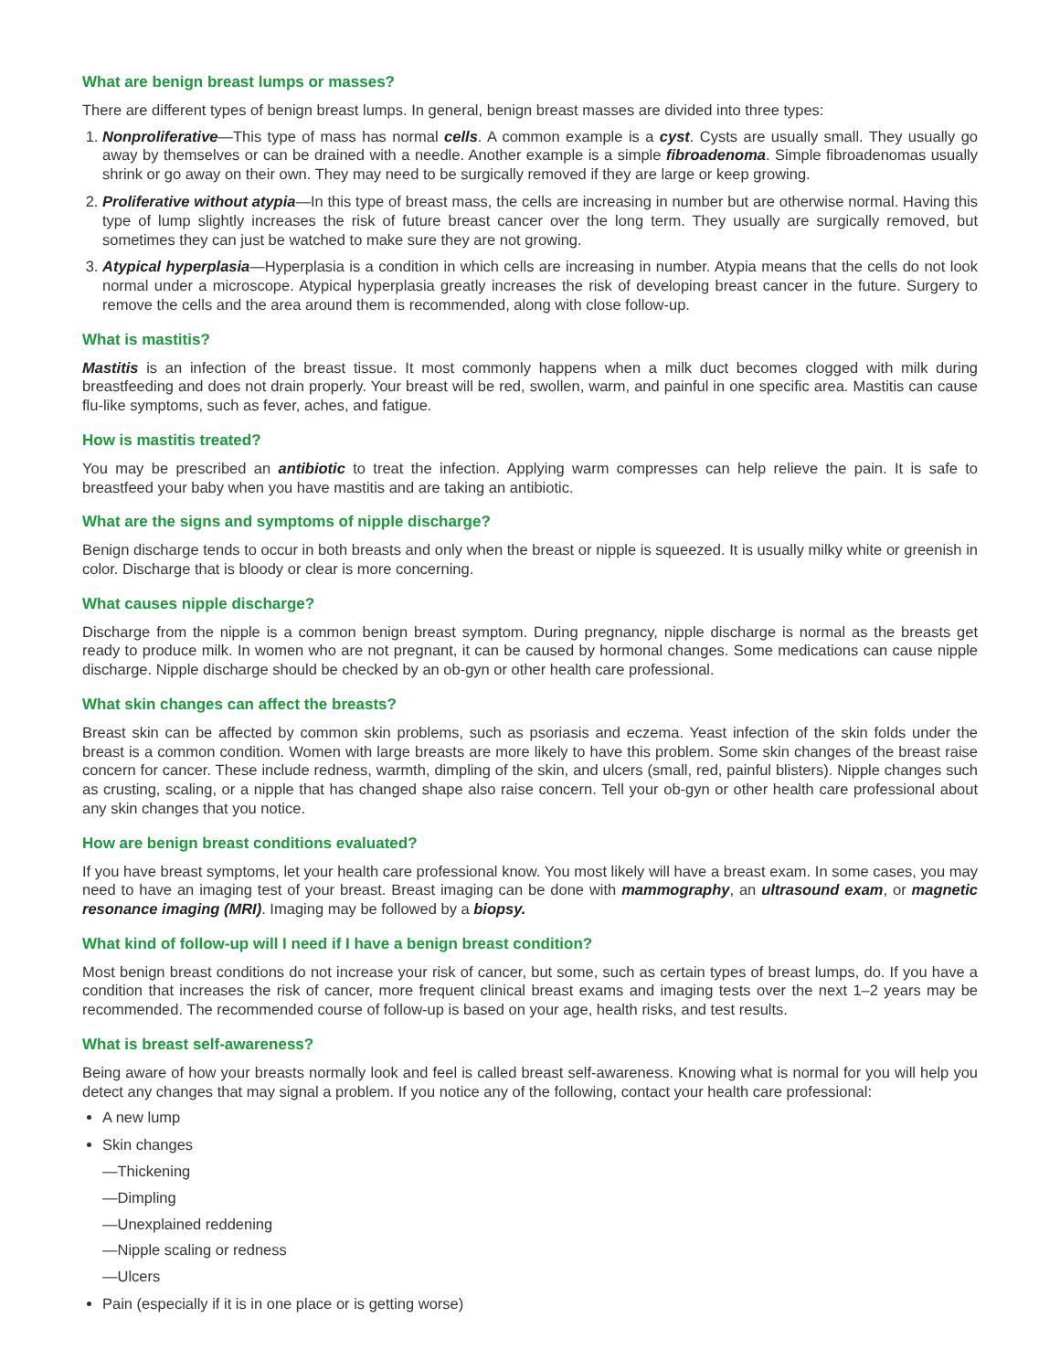What are benign breast lumps or masses?
There are different types of benign breast lumps. In general, benign breast masses are divided into three types:
1. Nonproliferative—This type of mass has normal cells. A common example is a cyst. Cysts are usually small. They usually go away by themselves or can be drained with a needle. Another example is a simple fibroadenoma. Simple fibroadenomas usually shrink or go away on their own. They may need to be surgically removed if they are large or keep growing.
2. Proliferative without atypia—In this type of breast mass, the cells are increasing in number but are otherwise normal. Having this type of lump slightly increases the risk of future breast cancer over the long term. They usually are surgically removed, but sometimes they can just be watched to make sure they are not growing.
3. Atypical hyperplasia—Hyperplasia is a condition in which cells are increasing in number. Atypia means that the cells do not look normal under a microscope. Atypical hyperplasia greatly increases the risk of developing breast cancer in the future. Surgery to remove the cells and the area around them is recommended, along with close follow-up.
What is mastitis?
Mastitis is an infection of the breast tissue. It most commonly happens when a milk duct becomes clogged with milk during breastfeeding and does not drain properly. Your breast will be red, swollen, warm, and painful in one specific area. Mastitis can cause flu-like symptoms, such as fever, aches, and fatigue.
How is mastitis treated?
You may be prescribed an antibiotic to treat the infection. Applying warm compresses can help relieve the pain. It is safe to breastfeed your baby when you have mastitis and are taking an antibiotic.
What are the signs and symptoms of nipple discharge?
Benign discharge tends to occur in both breasts and only when the breast or nipple is squeezed. It is usually milky white or greenish in color. Discharge that is bloody or clear is more concerning.
What causes nipple discharge?
Discharge from the nipple is a common benign breast symptom. During pregnancy, nipple discharge is normal as the breasts get ready to produce milk. In women who are not pregnant, it can be caused by hormonal changes. Some medications can cause nipple discharge. Nipple discharge should be checked by an ob-gyn or other health care professional.
What skin changes can affect the breasts?
Breast skin can be affected by common skin problems, such as psoriasis and eczema. Yeast infection of the skin folds under the breast is a common condition. Women with large breasts are more likely to have this problem. Some skin changes of the breast raise concern for cancer. These include redness, warmth, dimpling of the skin, and ulcers (small, red, painful blisters). Nipple changes such as crusting, scaling, or a nipple that has changed shape also raise concern. Tell your ob-gyn or other health care professional about any skin changes that you notice.
How are benign breast conditions evaluated?
If you have breast symptoms, let your health care professional know. You most likely will have a breast exam. In some cases, you may need to have an imaging test of your breast. Breast imaging can be done with mammography, an ultrasound exam, or magnetic resonance imaging (MRI). Imaging may be followed by a biopsy.
What kind of follow-up will I need if I have a benign breast condition?
Most benign breast conditions do not increase your risk of cancer, but some, such as certain types of breast lumps, do. If you have a condition that increases the risk of cancer, more frequent clinical breast exams and imaging tests over the next 1–2 years may be recommended. The recommended course of follow-up is based on your age, health risks, and test results.
What is breast self-awareness?
Being aware of how your breasts normally look and feel is called breast self-awareness. Knowing what is normal for you will help you detect any changes that may signal a problem. If you notice any of the following, contact your health care professional:
A new lump
Skin changes
—Thickening
—Dimpling
—Unexplained reddening
—Nipple scaling or redness
—Ulcers
Pain (especially if it is in one place or is getting worse)